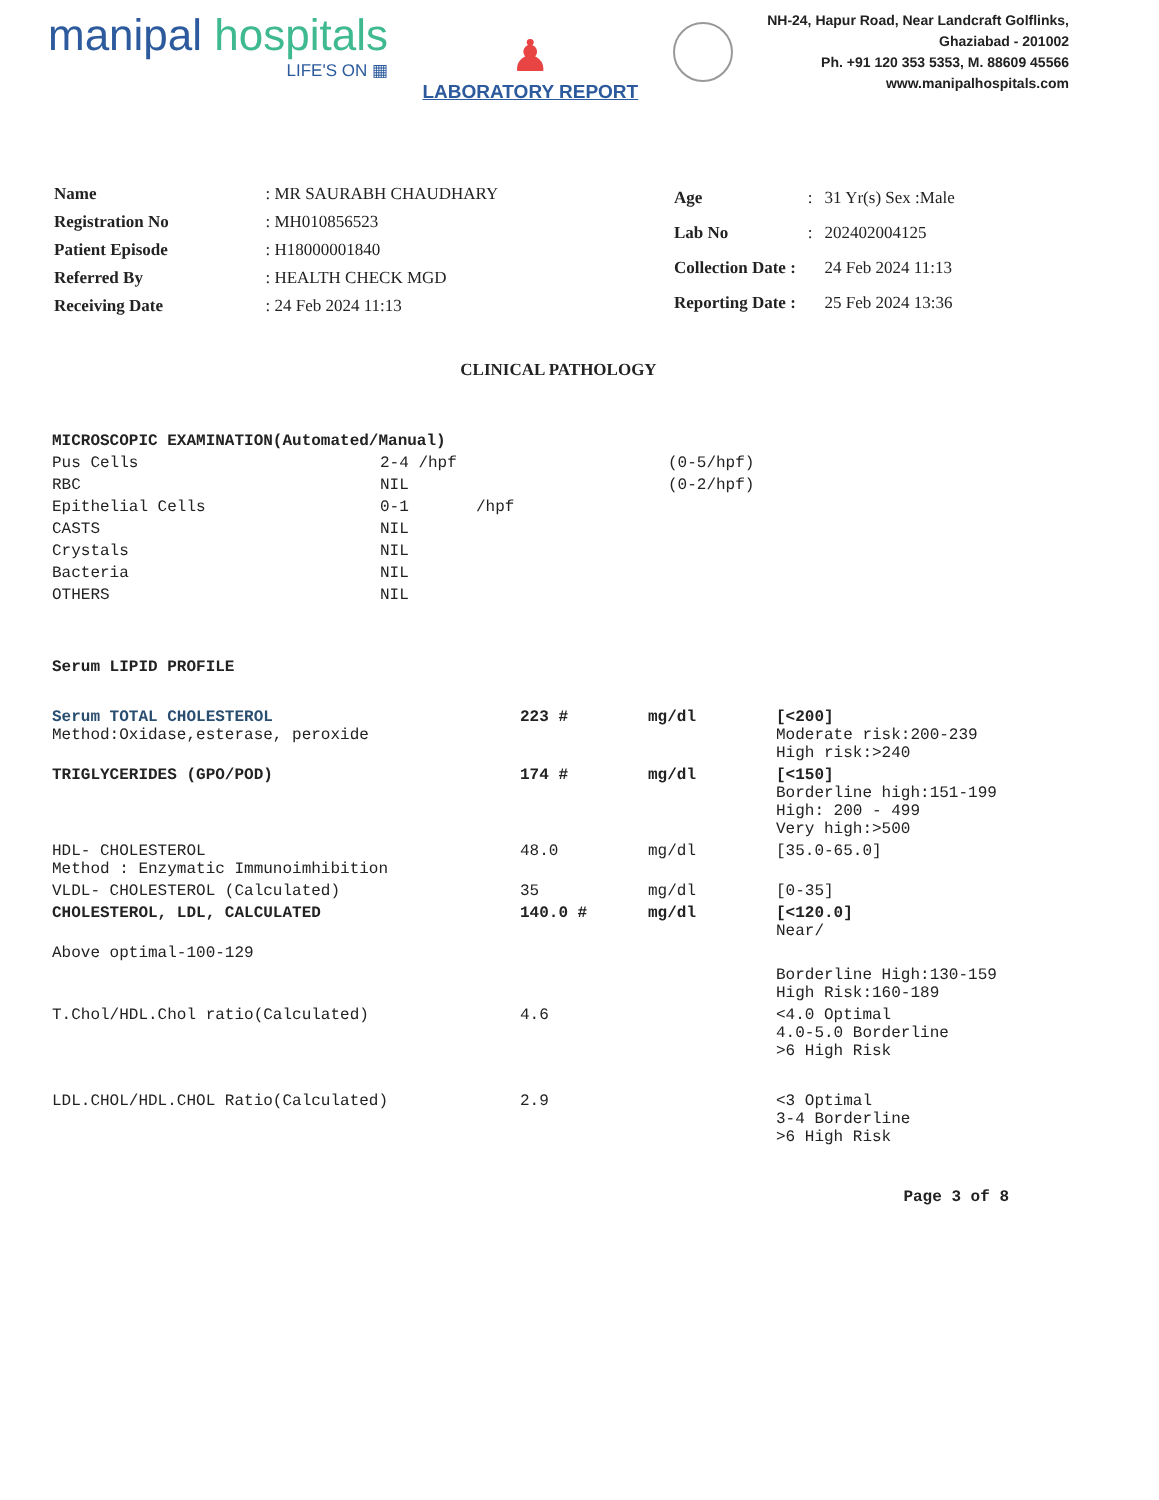manipal hospitals
LIFE'S ON ▦
♟
LABORATORY REPORT
NH-24, Hapur Road, Near Landcraft Golflinks,
Ghaziabad - 201002
Ph. +91 120 353 5353, M. 88609 45566
www.manipalhospitals.com
| Name | : MR SAURABH CHAUDHARY |
| Registration No | : MH010856523 |
| Patient Episode | : H18000001840 |
| Referred By | : HEALTH CHECK MGD |
| Receiving Date | : 24 Feb 2024 11:13 |
| Age | : | 31 Yr(s) Sex :Male |
| Lab No | : | 202402004125 |
| Collection Date : | | 24 Feb 2024 11:13 |
| Reporting Date : | | 25 Feb 2024 13:36 |
CLINICAL PATHOLOGY
| MICROSCOPIC EXAMINATION(Automated/Manual) | | | |
| Pus Cells | 2-4 /hpf | (0-5/hpf) | |
| RBC | NIL | (0-2/hpf) | |
| Epithelial Cells | 0-1 /hpf | | |
| CASTS | NIL | | |
| Crystals | NIL | | |
| Bacteria | NIL | | |
| OTHERS | NIL | | |
| Serum LIPID PROFILE | | | |
| Serum TOTAL CHOLESTEROL Method:Oxidase,esterase, peroxide | 223 # | mg/dl | [<200] Moderate risk:200-239 High risk:>240 |
| TRIGLYCERIDES (GPO/POD) | 174 # | mg/dl | [<150] Borderline high:151-199 High: 200 - 499 Very high:>500 |
| HDL- CHOLESTEROL Method : Enzymatic Immunoimhibition | 48.0 | mg/dl | [35.0-65.0] |
| VLDL- CHOLESTEROL (Calculated) | 35 | mg/dl | [0-35] |
| CHOLESTEROL, LDL, CALCULATED | 140.0 # | mg/dl | [<120.0] Near/ |
| Above optimal-100-129 | | | |
| | | | Borderline High:130-159 High Risk:160-189 |
| T.Chol/HDL.Chol ratio(Calculated) | 4.6 | | <4.0 Optimal 4.0-5.0 Borderline >6 High Risk |
| LDL.CHOL/HDL.CHOL Ratio(Calculated) | 2.9 | | <3 Optimal 3-4 Borderline >6 High Risk |
Page 3 of 8